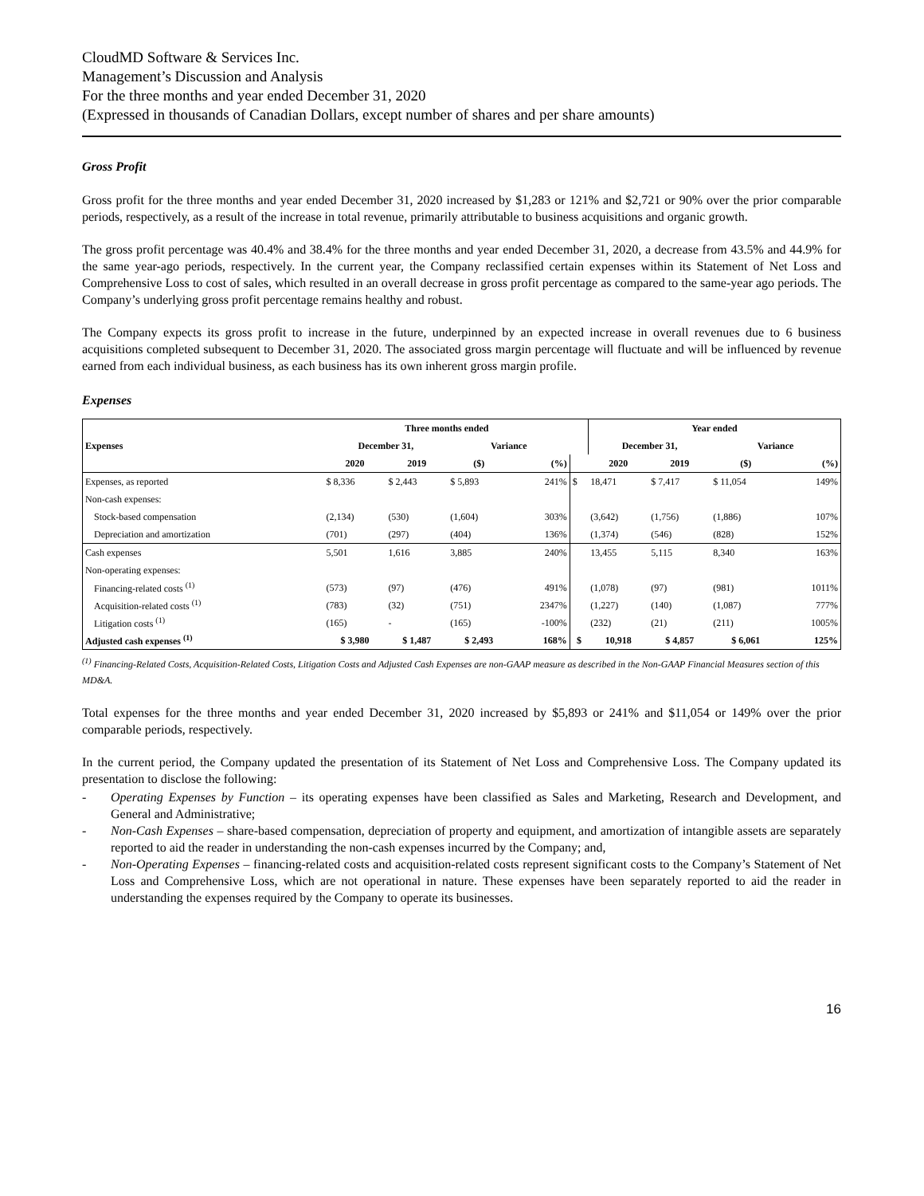CloudMD Software & Services Inc.
Management’s Discussion and Analysis
For the three months and year ended December 31, 2020
(Expressed in thousands of Canadian Dollars, except number of shares and per share amounts)
Gross Profit
Gross profit for the three months and year ended December 31, 2020 increased by $1,283 or 121% and $2,721 or 90% over the prior comparable periods, respectively, as a result of the increase in total revenue, primarily attributable to business acquisitions and organic growth.
The gross profit percentage was 40.4% and 38.4% for the three months and year ended December 31, 2020, a decrease from 43.5% and 44.9% for the same year-ago periods, respectively. In the current year, the Company reclassified certain expenses within its Statement of Net Loss and Comprehensive Loss to cost of sales, which resulted in an overall decrease in gross profit percentage as compared to the same-year ago periods. The Company’s underlying gross profit percentage remains healthy and robust.
The Company expects its gross profit to increase in the future, underpinned by an expected increase in overall revenues due to 6 business acquisitions completed subsequent to December 31, 2020. The associated gross margin percentage will fluctuate and will be influenced by revenue earned from each individual business, as each business has its own inherent gross margin profile.
Expenses
| | Three months ended | | | | | Year ended | | | |
| --- | --- | --- | --- | --- | --- | --- | --- | --- | --- |
| Expenses | December 31, | | Variance | | | December 31, | | Variance | |
| | 2020 | 2019 | ($) | (%) | | 2020 | 2019 | ($) | (%) |
| Expenses, as reported | $ 8,336 | $ 2,443 | $ 5,893 | 241% | $ | 18,471 | $ 7,417 | $ 11,054 | 149% |
| Non-cash expenses: | | | | | | | | | |
| Stock-based compensation | (2,134) | (530) | (1,604) | 303% | | (3,642) | (1,756) | (1,886) | 107% |
| Depreciation and amortization | (701) | (297) | (404) | 136% | | (1,374) | (546) | (828) | 152% |
| Cash expenses | 5,501 | 1,616 | 3,885 | 240% | | 13,455 | 5,115 | 8,340 | 163% |
| Non-operating expenses: | | | | | | | | | |
| Financing-related costs <sup>(1)</sup> | (573) | (97) | (476) | 491% | | (1,078) | (97) | (981) | 1011% |
| Acquisition-related costs <sup>(1)</sup> | (783) | (32) | (751) | 2347% | | (1,227) | (140) | (1,087) | 777% |
| Litigation costs <sup>(1)</sup> | (165) | - | (165) | -100% | | (232) | (21) | (211) | 1005% |
| Adjusted cash expenses <sup>(1)</sup> | $ 3,980 | $ 1,487 | $ 2,493 | 168% | $ | 10,918 | $ 4,857 | $ 6,061 | 125% |
<sup>(1)</sup> Financing-Related Costs, Acquisition-Related Costs, Litigation Costs and Adjusted Cash Expenses are non-GAAP measure as described in the Non-GAAP Financial Measures section of this MD&A.
Total expenses for the three months and year ended December 31, 2020 increased by $5,893 or 241% and $11,054 or 149% over the prior comparable periods, respectively.
In the current period, the Company updated the presentation of its Statement of Net Loss and Comprehensive Loss. The Company updated its presentation to disclose the following:
- Operating Expenses by Function – its operating expenses have been classified as Sales and Marketing, Research and Development, and General and Administrative;
- Non-Cash Expenses – share-based compensation, depreciation of property and equipment, and amortization of intangible assets are separately reported to aid the reader in understanding the non-cash expenses incurred by the Company; and,
- Non-Operating Expenses – financing-related costs and acquisition-related costs represent significant costs to the Company’s Statement of Net Loss and Comprehensive Loss, which are not operational in nature. These expenses have been separately reported to aid the reader in understanding the expenses required by the Company to operate its businesses.
16